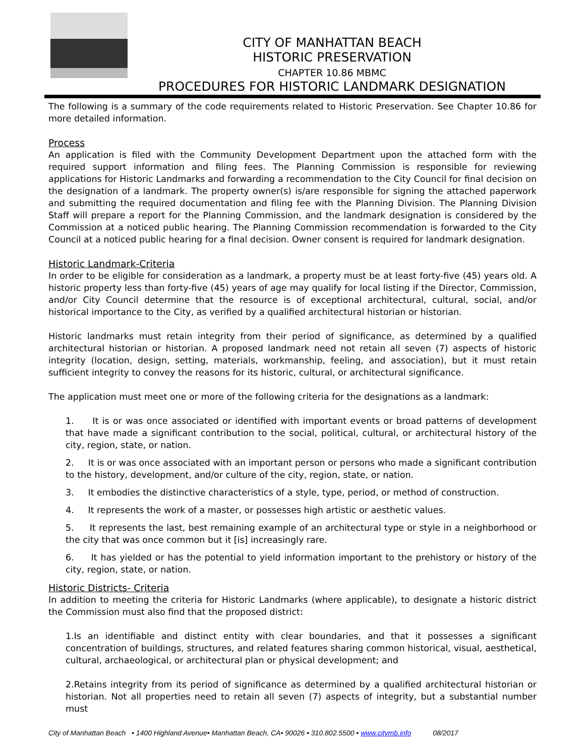CITY OF MANHATTAN BEACH
HISTORIC PRESERVATION
CHAPTER 10.86 MBMC
PROCEDURES FOR HISTORIC LANDMARK DESIGNATION
The following is a summary of the code requirements related to Historic Preservation. See Chapter 10.86 for more detailed information.
Process
An application is filed with the Community Development Department upon the attached form with the required support information and filing fees. The Planning Commission is responsible for reviewing applications for Historic Landmarks and forwarding a recommendation to the City Council for final decision on the designation of a landmark. The property owner(s) is/are responsible for signing the attached paperwork and submitting the required documentation and filing fee with the Planning Division. The Planning Division Staff will prepare a report for the Planning Commission, and the landmark designation is considered by the Commission at a noticed public hearing. The Planning Commission recommendation is forwarded to the City Council at a noticed public hearing for a final decision. Owner consent is required for landmark designation.
Historic Landmark-Criteria
In order to be eligible for consideration as a landmark, a property must be at least forty-five (45) years old. A historic property less than forty-five (45) years of age may qualify for local listing if the Director, Commission, and/or City Council determine that the resource is of exceptional architectural, cultural, social, and/or historical importance to the City, as verified by a qualified architectural historian or historian.
Historic landmarks must retain integrity from their period of significance, as determined by a qualified architectural historian or historian. A proposed landmark need not retain all seven (7) aspects of historic integrity (location, design, setting, materials, workmanship, feeling, and association), but it must retain sufficient integrity to convey the reasons for its historic, cultural, or architectural significance.
The application must meet one or more of the following criteria for the designations as a landmark:
1. It is or was once associated or identified with important events or broad patterns of development that have made a significant contribution to the social, political, cultural, or architectural history of the city, region, state, or nation.
2. It is or was once associated with an important person or persons who made a significant contribution to the history, development, and/or culture of the city, region, state, or nation.
3. It embodies the distinctive characteristics of a style, type, period, or method of construction.
4. It represents the work of a master, or possesses high artistic or aesthetic values.
5. It represents the last, best remaining example of an architectural type or style in a neighborhood or the city that was once common but it [is] increasingly rare.
6. It has yielded or has the potential to yield information important to the prehistory or history of the city, region, state, or nation.
Historic Districts- Criteria
In addition to meeting the criteria for Historic Landmarks (where applicable), to designate a historic district the Commission must also find that the proposed district:
1.Is an identifiable and distinct entity with clear boundaries, and that it possesses a significant concentration of buildings, structures, and related features sharing common historical, visual, aesthetical, cultural, archaeological, or architectural plan or physical development; and
2.Retains integrity from its period of significance as determined by a qualified architectural historian or historian. Not all properties need to retain all seven (7) aspects of integrity, but a substantial number must
City of Manhattan Beach • 1400 Highland Avenue• Manhattan Beach, CA• 90026 • 310.802.5500 • www.citymb.info 08/2017